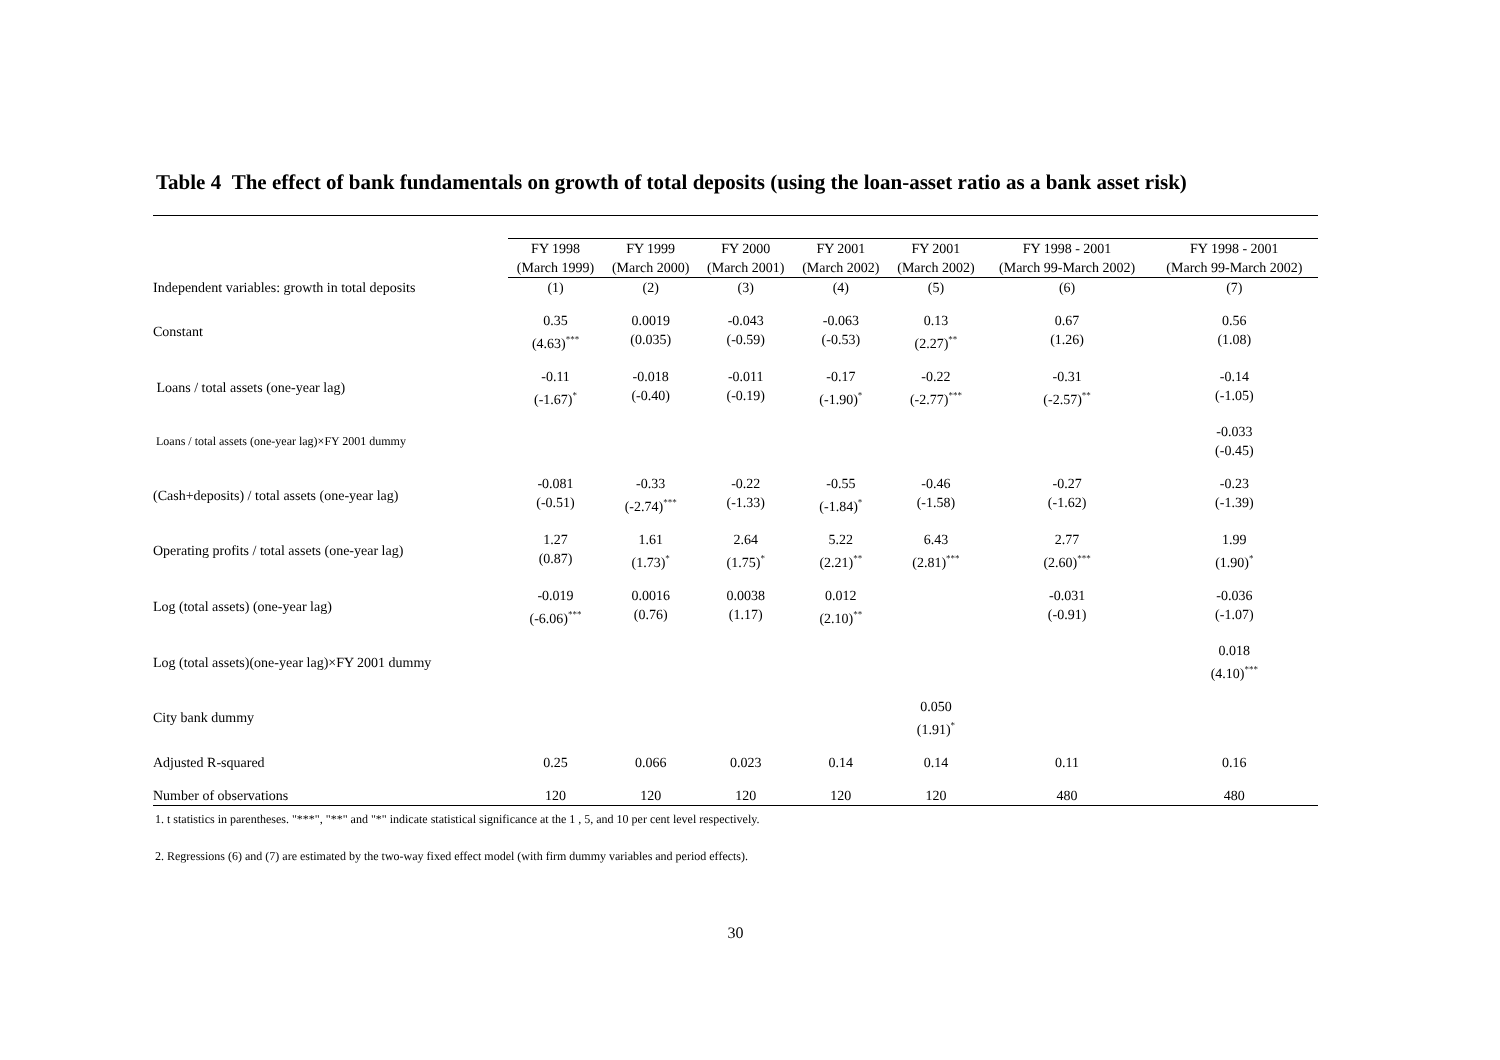Table 4 The effect of bank fundamentals on growth of total deposits (using the loan-asset ratio as a bank asset risk)
| | FY 1998 (March 1999) | FY 1999 (March 2000) | FY 2000 (March 2001) | FY 2001 (March 2002) | FY 2001 (March 2002) | FY 1998 - 2001 (March 99-March 2002) | FY 1998 - 2001 (March 99-March 2002) |
| --- | --- | --- | --- | --- | --- | --- | --- |
| Independent variables: growth in total deposits | (1) | (2) | (3) | (4) | (5) | (6) | (7) |
| Constant | 0.35 (4.63)<sup>***</sup> | 0.0019 (0.035) | -0.043 (-0.59) | -0.063 (-0.53) | 0.13 (2.27)<sup>**</sup> | 0.67 (1.26) | 0.56 (1.08) |
| Loans / total assets (one-year lag) | -0.11 (-1.67)<sup>*</sup> | -0.018 (-0.40) | -0.011 (-0.19) | -0.17 (-1.90)<sup>*</sup> | -0.22 (-2.77)<sup>***</sup> | -0.31 (-2.57)<sup>**</sup> | -0.14 (-1.05) |
| Loans / total assets (one-year lag)×FY 2001 dummy | | | | | | | -0.033 (-0.45) |
| (Cash+deposits) / total assets (one-year lag) | -0.081 (-0.51) | -0.33 (-2.74)<sup>***</sup> | -0.22 (-1.33) | -0.55 (-1.84)<sup>*</sup> | -0.46 (-1.58) | -0.27 (-1.62) | -0.23 (-1.39) |
| Operating profits / total assets (one-year lag) | 1.27 (0.87) | 1.61 (1.73)<sup>*</sup> | 2.64 (1.75)<sup>*</sup> | 5.22 (2.21)<sup>**</sup> | 6.43 (2.81)<sup>***</sup> | 2.77 (2.60)<sup>***</sup> | 1.99 (1.90)<sup>*</sup> |
| Log (total assets) (one-year lag) | -0.019 (-6.06)<sup>***</sup> | 0.0016 (0.76) | 0.0038 (1.17) | 0.012 (2.10)<sup>**</sup> | | -0.031 (-0.91) | -0.036 (-1.07) |
| Log (total assets)(one-year lag)×FY 2001 dummy | | | | | | | 0.018 (4.10)<sup>***</sup> |
| City bank dummy | | | | | 0.050 (1.91)<sup>*</sup> | | |
| Adjusted R-squared | 0.25 | 0.066 | 0.023 | 0.14 | 0.14 | 0.11 | 0.16 |
| Number of observations | 120 | 120 | 120 | 120 | 120 | 480 | 480 |
1. t statistics in parentheses. "***", "**" and "*" indicate statistical significance at the 1 , 5, and 10 per cent level respectively.
2. Regressions (6) and (7) are estimated by the two-way fixed effect model (with firm dummy variables and period effects).
30